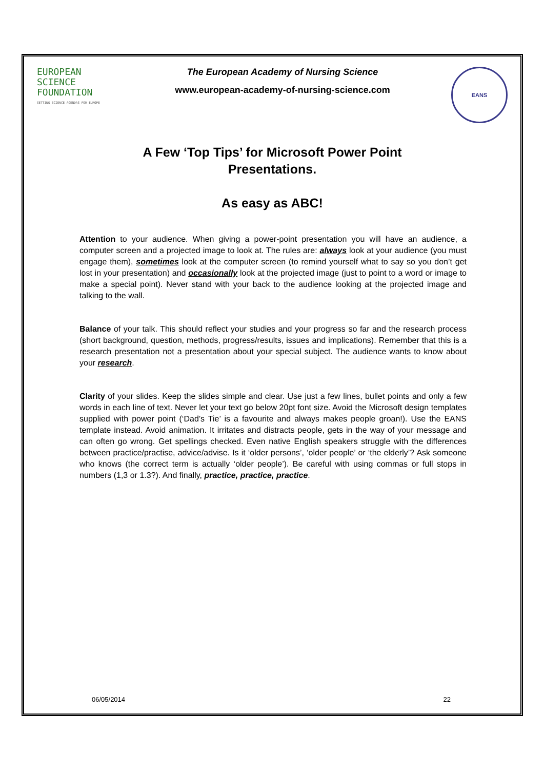EUROPEAN
SCIENCE
FOUNDATION
SETTING SCIENCE AGENDAS FOR EUROPE
The European Academy of Nursing Science
www.european-academy-of-nursing-science.com
EANS
A Few ‘Top Tips’ for Microsoft Power Point
Presentations.
As easy as ABC!
Attention to your audience. When giving a power-point presentation you will have an audience, a computer screen and a projected image to look at. The rules are: always look at your audience (you must engage them), sometimes look at the computer screen (to remind yourself what to say so you don’t get lost in your presentation) and occasionally look at the projected image (just to point to a word or image to make a special point). Never stand with your back to the audience looking at the projected image and talking to the wall.
Balance of your talk. This should reflect your studies and your progress so far and the research process (short background, question, methods, progress/results, issues and implications). Remember that this is a research presentation not a presentation about your special subject. The audience wants to know about your research.
Clarity of your slides. Keep the slides simple and clear. Use just a few lines, bullet points and only a few words in each line of text. Never let your text go below 20pt font size. Avoid the Microsoft design templates supplied with power point (‘Dad’s Tie’ is a favourite and always makes people groan!). Use the EANS template instead. Avoid animation. It irritates and distracts people, gets in the way of your message and can often go wrong. Get spellings checked. Even native English speakers struggle with the differences between practice/practise, advice/advise. Is it ‘older persons’, ‘older people’ or ‘the elderly’? Ask someone who knows (the correct term is actually ‘older people’). Be careful with using commas or full stops in numbers (1,3 or 1.3?). And finally, practice, practice, practice.
06/05/2014 22